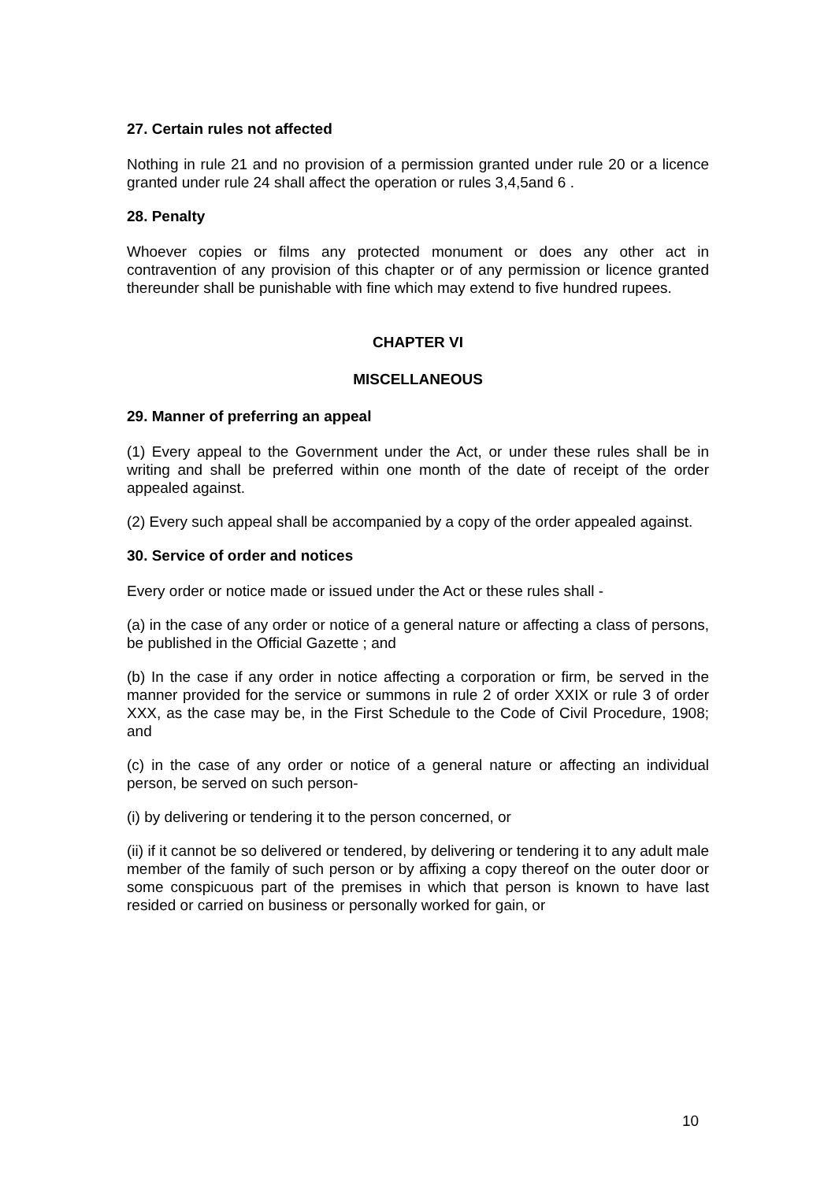27. Certain rules not affected
Nothing in rule 21 and no provision of a permission granted under rule 20 or a licence granted under rule 24 shall affect the operation or rules 3,4,5and 6 .
28. Penalty
Whoever copies or films any protected monument or does any other act in contravention of any provision of this chapter or of any permission or licence granted thereunder shall be punishable with fine which may extend to five hundred rupees.
CHAPTER VI
MISCELLANEOUS
29. Manner of preferring an appeal
(1) Every appeal to the Government under the Act, or under these rules shall be in writing and shall be preferred within one month of the date of receipt of the order appealed against.
(2) Every such appeal shall be accompanied by a copy of the order appealed against.
30. Service of order and notices
Every order or notice made or issued under the Act or these rules shall -
(a) in the case of any order or notice of a general nature or affecting a class of persons, be published in the Official Gazette ; and
(b) In the case if any order in notice affecting a corporation or firm, be served in the manner provided for the service or summons in rule 2 of order XXIX or rule 3 of order XXX, as the case may be, in the First Schedule to the Code of Civil Procedure, 1908; and
(c) in the case of any order or notice of a general nature or affecting an individual person, be served on such person-
(i) by delivering or tendering it to the person concerned, or
(ii) if it cannot be so delivered or tendered, by delivering or tendering it to any adult male member of the family of such person or by affixing a copy thereof on the outer door or some conspicuous part of the premises in which that person is known to have last resided or carried on business or personally worked for gain, or
10